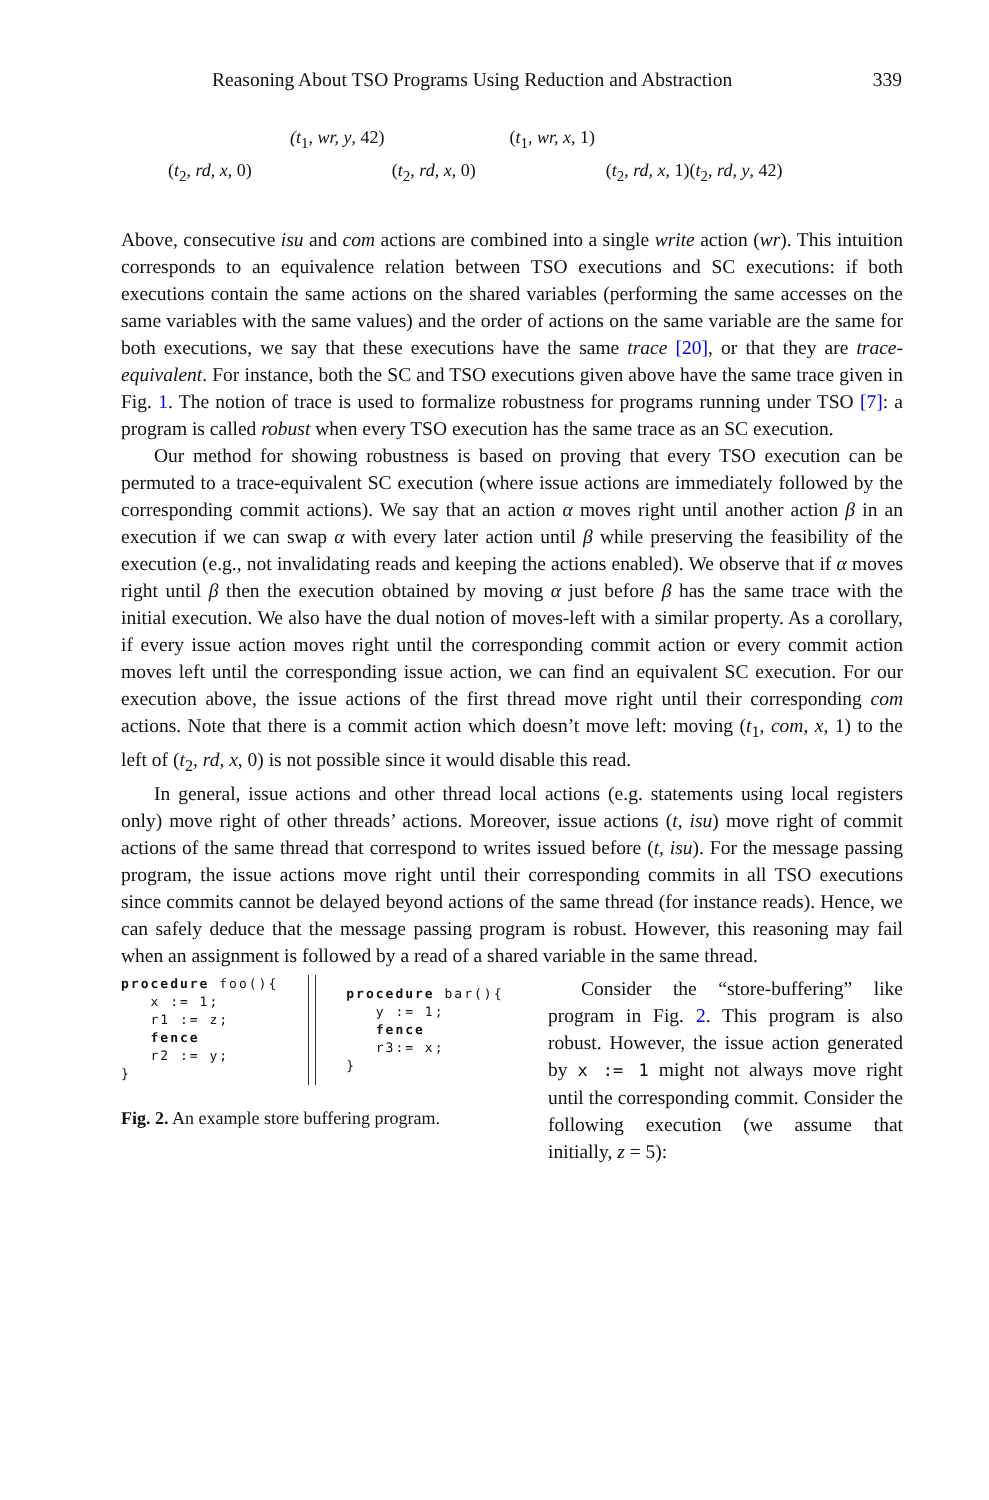Reasoning About TSO Programs Using Reduction and Abstraction 339
(t<sub>1</sub>, wr, y, 42) (t<sub>1</sub>, wr, x, 1)
(t<sub>2</sub>, rd, x, 0) (t<sub>2</sub>, rd, x, 0) (t<sub>2</sub>, rd, x, 1)(t<sub>2</sub>, rd, y, 42)
Above, consecutive isu and com actions are combined into a single write action (wr). This intuition corresponds to an equivalence relation between TSO executions and SC executions: if both executions contain the same actions on the shared variables (performing the same accesses on the same variables with the same values) and the order of actions on the same variable are the same for both executions, we say that these executions have the same trace [20], or that they are trace-equivalent. For instance, both the SC and TSO executions given above have the same trace given in Fig. 1. The notion of trace is used to formalize robustness for programs running under TSO [7]: a program is called robust when every TSO execution has the same trace as an SC execution.
Our method for showing robustness is based on proving that every TSO execution can be permuted to a trace-equivalent SC execution (where issue actions are immediately followed by the corresponding commit actions). We say that an action α moves right until another action β in an execution if we can swap α with every later action until β while preserving the feasibility of the execution (e.g., not invalidating reads and keeping the actions enabled). We observe that if α moves right until β then the execution obtained by moving α just before β has the same trace with the initial execution. We also have the dual notion of moves-left with a similar property. As a corollary, if every issue action moves right until the corresponding commit action or every commit action moves left until the corresponding issue action, we can find an equivalent SC execution. For our execution above, the issue actions of the first thread move right until their corresponding com actions. Note that there is a commit action which doesn’t move left: moving (t<sub>1</sub>, com, x, 1) to the left of (t<sub>2</sub>, rd, x, 0) is not possible since it would disable this read.
In general, issue actions and other thread local actions (e.g. statements using local registers only) move right of other threads’ actions. Moreover, issue actions (t, isu) move right of commit actions of the same thread that correspond to writes issued before (t, isu). For the message passing program, the issue actions move right until their corresponding commits in all TSO executions since commits cannot be delayed beyond actions of the same thread (for instance reads). Hence, we can safely deduce that the message passing program is robust. However, this reasoning may fail when an assignment is followed by a read of a shared variable in the same thread.
procedure foo(){
   x := 1;
   r1 := z;
   fence
   r2 := y;
}
procedure bar(){
   y := 1;
   fence
   r3:= x;
}
Fig. 2. An example store buffering program.
Consider the “store-buffering” like program in Fig. 2. This program is also robust. However, the issue action generated by x := 1 might not always move right until the corresponding commit. Consider the following execution (we assume that initially, z = 5):